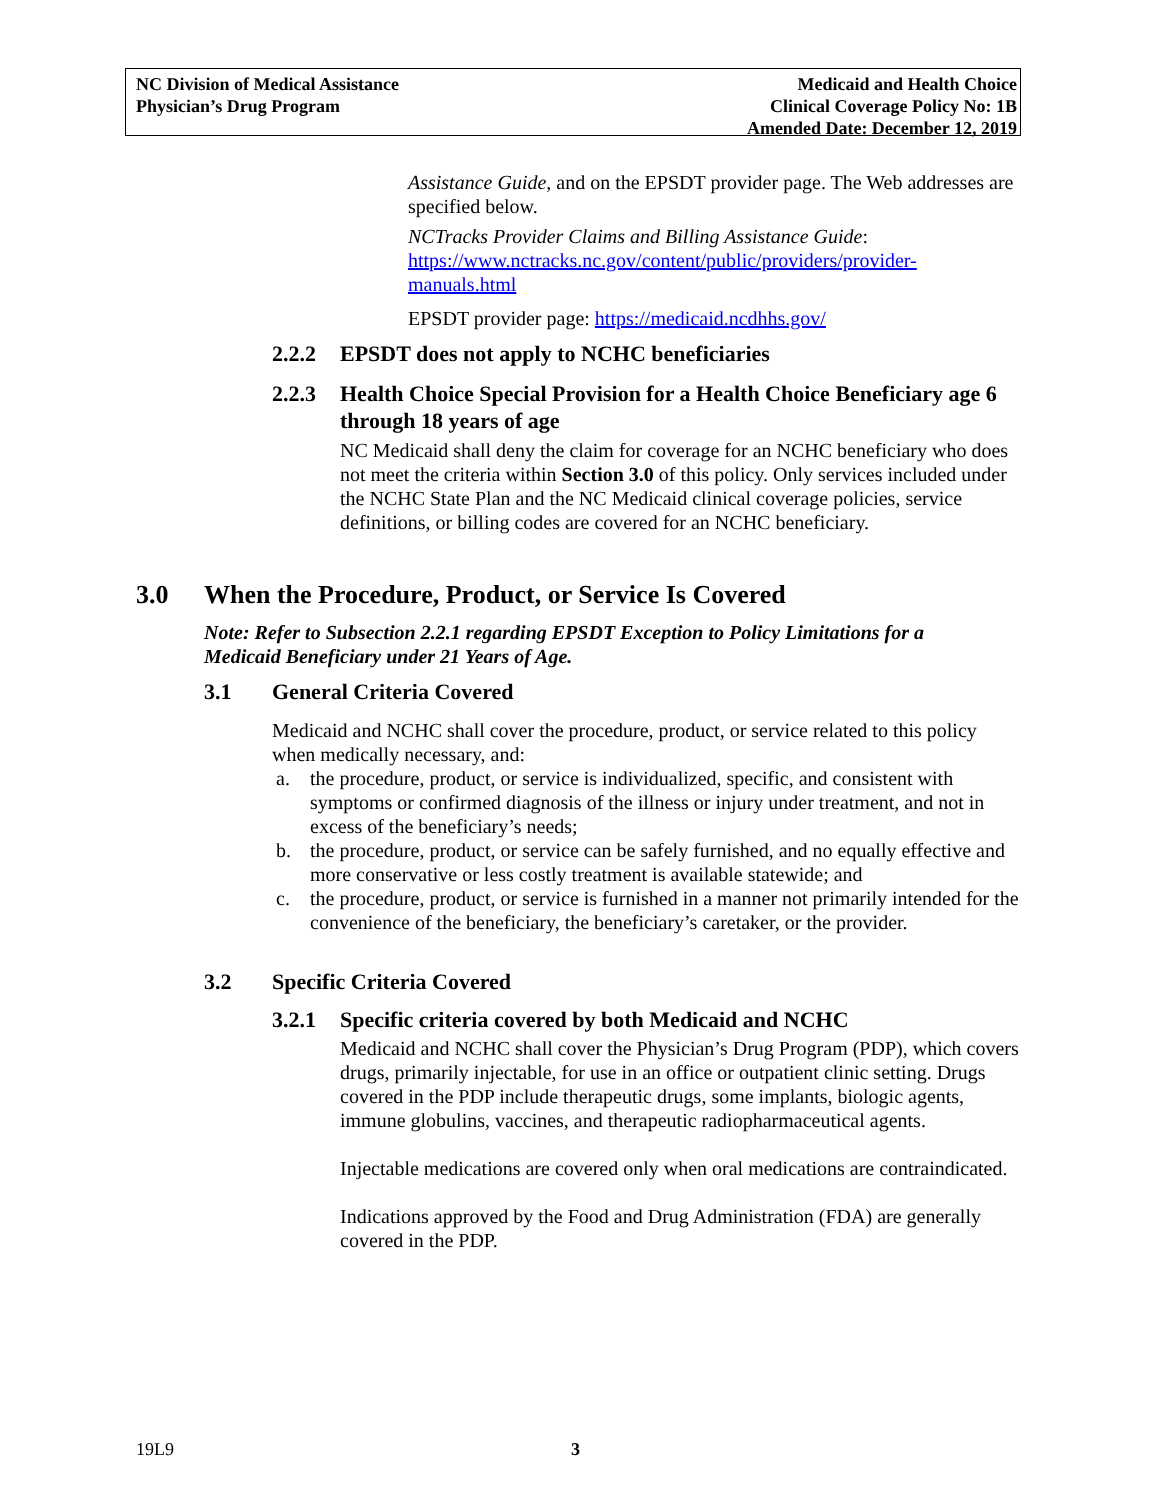NC Division of Medical Assistance
Physician’s Drug Program
Medicaid and Health Choice
Clinical Coverage Policy No: 1B
Amended Date: December 12, 2019
Assistance Guide, and on the EPSDT provider page. The Web addresses are specified below.
NCTracks Provider Claims and Billing Assistance Guide:
https://www.nctracks.nc.gov/content/public/providers/provider-manuals.html
EPSDT provider page: https://medicaid.ncdhhs.gov/
2.2.2 EPSDT does not apply to NCHC beneficiaries
2.2.3 Health Choice Special Provision for a Health Choice Beneficiary age 6 through 18 years of age
NC Medicaid shall deny the claim for coverage for an NCHC beneficiary who does not meet the criteria within Section 3.0 of this policy. Only services included under the NCHC State Plan and the NC Medicaid clinical coverage policies, service definitions, or billing codes are covered for an NCHC beneficiary.
3.0 When the Procedure, Product, or Service Is Covered
Note: Refer to Subsection 2.2.1 regarding EPSDT Exception to Policy Limitations for a Medicaid Beneficiary under 21 Years of Age.
3.1 General Criteria Covered
Medicaid and NCHC shall cover the procedure, product, or service related to this policy when medically necessary, and:
a. the procedure, product, or service is individualized, specific, and consistent with symptoms or confirmed diagnosis of the illness or injury under treatment, and not in excess of the beneficiary’s needs;
b. the procedure, product, or service can be safely furnished, and no equally effective and more conservative or less costly treatment is available statewide; and
c. the procedure, product, or service is furnished in a manner not primarily intended for the convenience of the beneficiary, the beneficiary’s caretaker, or the provider.
3.2 Specific Criteria Covered
3.2.1 Specific criteria covered by both Medicaid and NCHC
Medicaid and NCHC shall cover the Physician’s Drug Program (PDP), which covers drugs, primarily injectable, for use in an office or outpatient clinic setting. Drugs covered in the PDP include therapeutic drugs, some implants, biologic agents, immune globulins, vaccines, and therapeutic radiopharmaceutical agents.
Injectable medications are covered only when oral medications are contraindicated.
Indications approved by the Food and Drug Administration (FDA) are generally covered in the PDP.
19L9 3